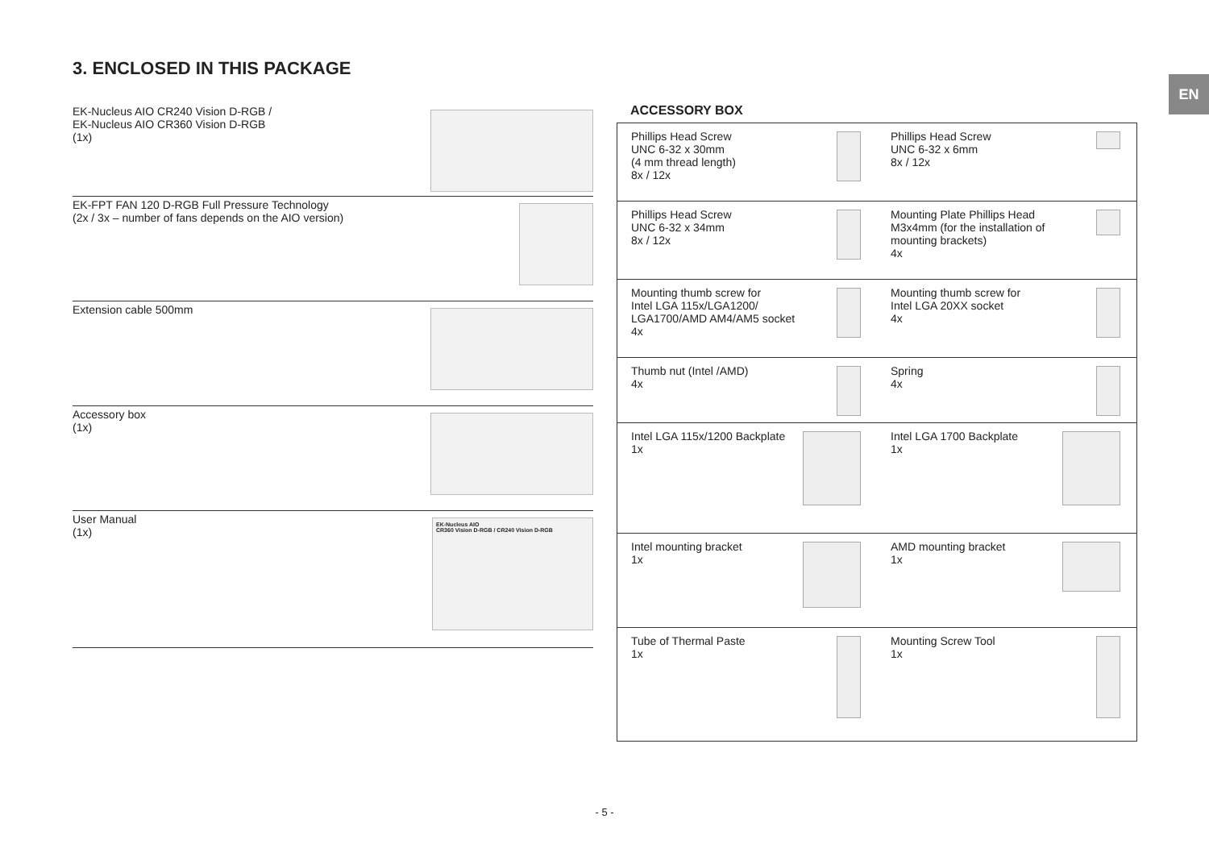3. ENCLOSED IN THIS PACKAGE
EN
EK-Nucleus AIO CR240 Vision D-RGB /
EK-Nucleus AIO CR360 Vision D-RGB
(1x)
EK-FPT FAN 120 D-RGB Full Pressure Technology
(2x / 3x – number of fans depends on the AIO version)
Extension cable 500mm
Accessory box
(1x)
User Manual
(1x)
EK-Nucleus AIO
CR360 Vision D-RGB / CR240 Vision D-RGB
ACCESSORY BOX
| Phillips Head Screw UNC 6-32 x 30mm (4 mm thread length) 8x / 12x | Phillips Head Screw UNC 6-32 x 6mm 8x / 12x |
| Phillips Head Screw UNC 6-32 x 34mm 8x / 12x | Mounting Plate Phillips Head M3x4mm (for the installation of mounting brackets) 4x |
| Mounting thumb screw for Intel LGA 115x/LGA1200/ LGA1700/AMD AM4/AM5 socket 4x | Mounting thumb screw for Intel LGA 20XX socket 4x |
| Thumb nut (Intel /AMD) 4x | Spring 4x |
| Intel LGA 115x/1200 Backplate 1x | Intel LGA 1700 Backplate 1x |
| Intel mounting bracket 1x | AMD mounting bracket 1x |
| Tube of Thermal Paste 1x | Mounting Screw Tool 1x |
- 5 -